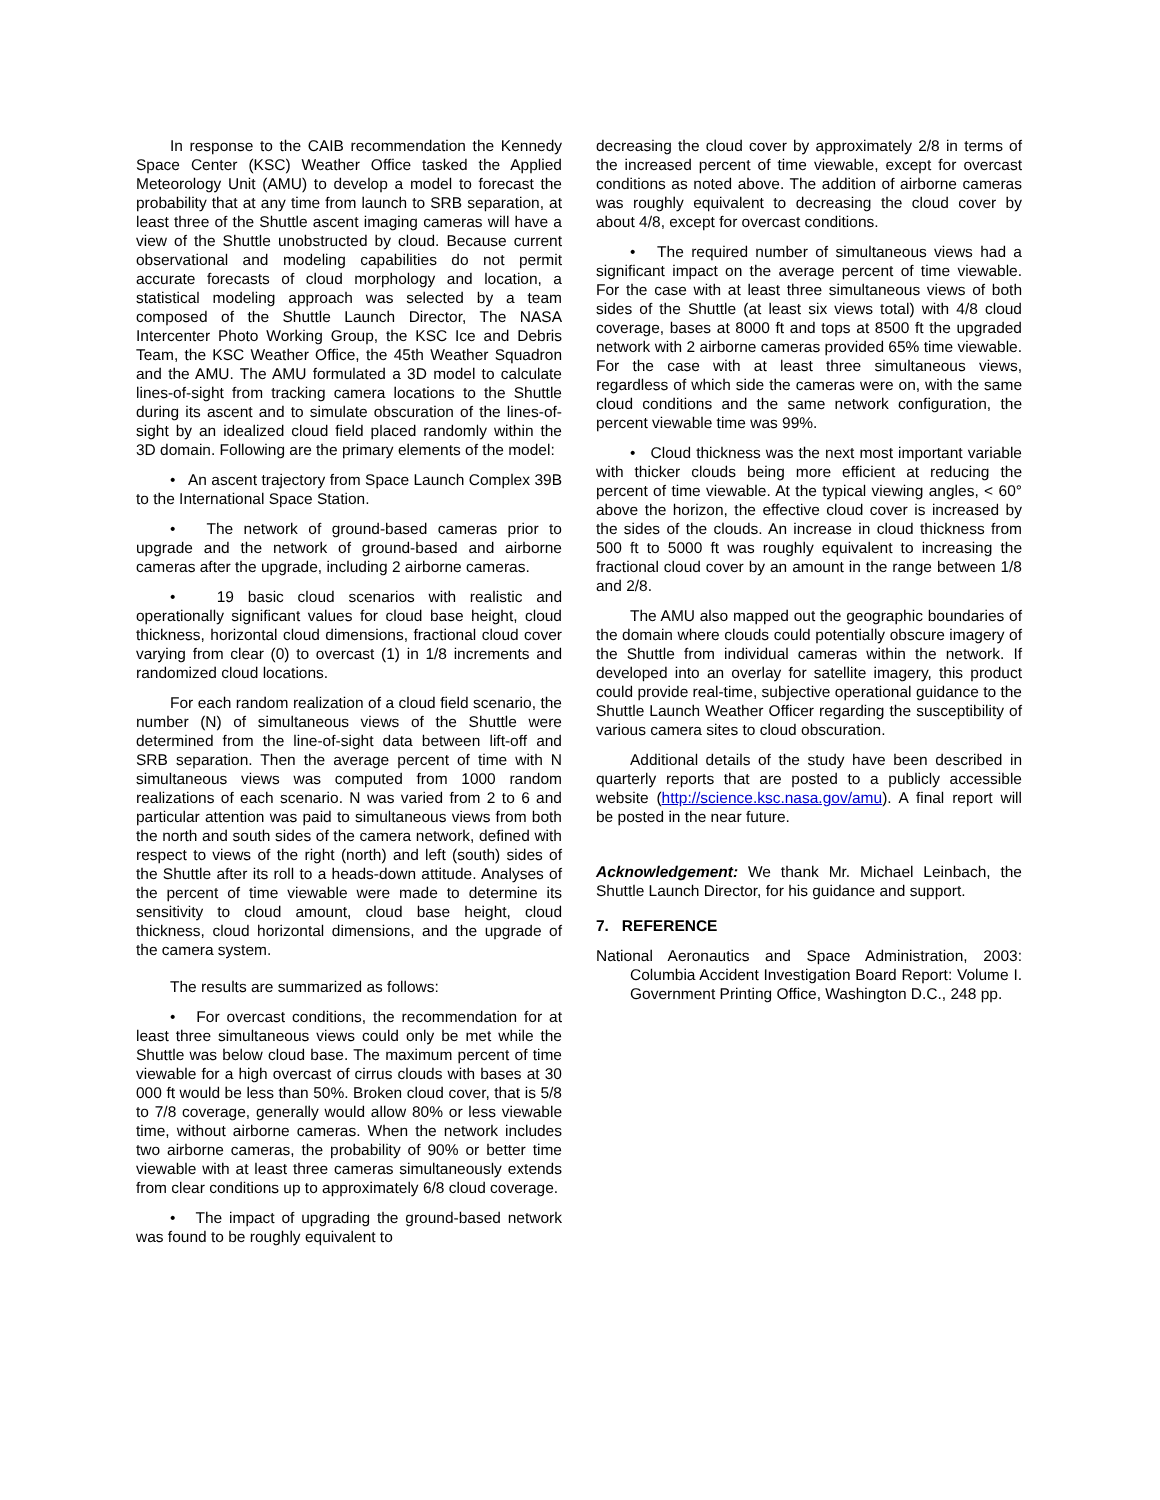In response to the CAIB recommendation the Kennedy Space Center (KSC) Weather Office tasked the Applied Meteorology Unit (AMU) to develop a model to forecast the probability that at any time from launch to SRB separation, at least three of the Shuttle ascent imaging cameras will have a view of the Shuttle unobstructed by cloud. Because current observational and modeling capabilities do not permit accurate forecasts of cloud morphology and location, a statistical modeling approach was selected by a team composed of the Shuttle Launch Director, The NASA Intercenter Photo Working Group, the KSC Ice and Debris Team, the KSC Weather Office, the 45th Weather Squadron and the AMU. The AMU formulated a 3D model to calculate lines-of-sight from tracking camera locations to the Shuttle during its ascent and to simulate obscuration of the lines-of-sight by an idealized cloud field placed randomly within the 3D domain. Following are the primary elements of the model:
• An ascent trajectory from Space Launch Complex 39B to the International Space Station.
• The network of ground-based cameras prior to upgrade and the network of ground-based and airborne cameras after the upgrade, including 2 airborne cameras.
• 19 basic cloud scenarios with realistic and operationally significant values for cloud base height, cloud thickness, horizontal cloud dimensions, fractional cloud cover varying from clear (0) to overcast (1) in 1/8 increments and randomized cloud locations.
For each random realization of a cloud field scenario, the number (N) of simultaneous views of the Shuttle were determined from the line-of-sight data between lift-off and SRB separation. Then the average percent of time with N simultaneous views was computed from 1000 random realizations of each scenario. N was varied from 2 to 6 and particular attention was paid to simultaneous views from both the north and south sides of the camera network, defined with respect to views of the right (north) and left (south) sides of the Shuttle after its roll to a heads-down attitude. Analyses of the percent of time viewable were made to determine its sensitivity to cloud amount, cloud base height, cloud thickness, cloud horizontal dimensions, and the upgrade of the camera system.
The results are summarized as follows:
• For overcast conditions, the recommendation for at least three simultaneous views could only be met while the Shuttle was below cloud base. The maximum percent of time viewable for a high overcast of cirrus clouds with bases at 30 000 ft would be less than 50%. Broken cloud cover, that is 5/8 to 7/8 coverage, generally would allow 80% or less viewable time, without airborne cameras. When the network includes two airborne cameras, the probability of 90% or better time viewable with at least three cameras simultaneously extends from clear conditions up to approximately 6/8 cloud coverage.
• The impact of upgrading the ground-based network was found to be roughly equivalent to
decreasing the cloud cover by approximately 2/8 in terms of the increased percent of time viewable, except for overcast conditions as noted above. The addition of airborne cameras was roughly equivalent to decreasing the cloud cover by about 4/8, except for overcast conditions.
• The required number of simultaneous views had a significant impact on the average percent of time viewable. For the case with at least three simultaneous views of both sides of the Shuttle (at least six views total) with 4/8 cloud coverage, bases at 8000 ft and tops at 8500 ft the upgraded network with 2 airborne cameras provided 65% time viewable. For the case with at least three simultaneous views, regardless of which side the cameras were on, with the same cloud conditions and the same network configuration, the percent viewable time was 99%.
• Cloud thickness was the next most important variable with thicker clouds being more efficient at reducing the percent of time viewable. At the typical viewing angles, < 60° above the horizon, the effective cloud cover is increased by the sides of the clouds. An increase in cloud thickness from 500 ft to 5000 ft was roughly equivalent to increasing the fractional cloud cover by an amount in the range between 1/8 and 2/8.
The AMU also mapped out the geographic boundaries of the domain where clouds could potentially obscure imagery of the Shuttle from individual cameras within the network. If developed into an overlay for satellite imagery, this product could provide real-time, subjective operational guidance to the Shuttle Launch Weather Officer regarding the susceptibility of various camera sites to cloud obscuration.
Additional details of the study have been described in quarterly reports that are posted to a publicly accessible website (http://science.ksc.nasa.gov/amu). A final report will be posted in the near future.
Acknowledgement: We thank Mr. Michael Leinbach, the Shuttle Launch Director, for his guidance and support.
7. REFERENCE
National Aeronautics and Space Administration, 2003: Columbia Accident Investigation Board Report: Volume I. Government Printing Office, Washington D.C., 248 pp.